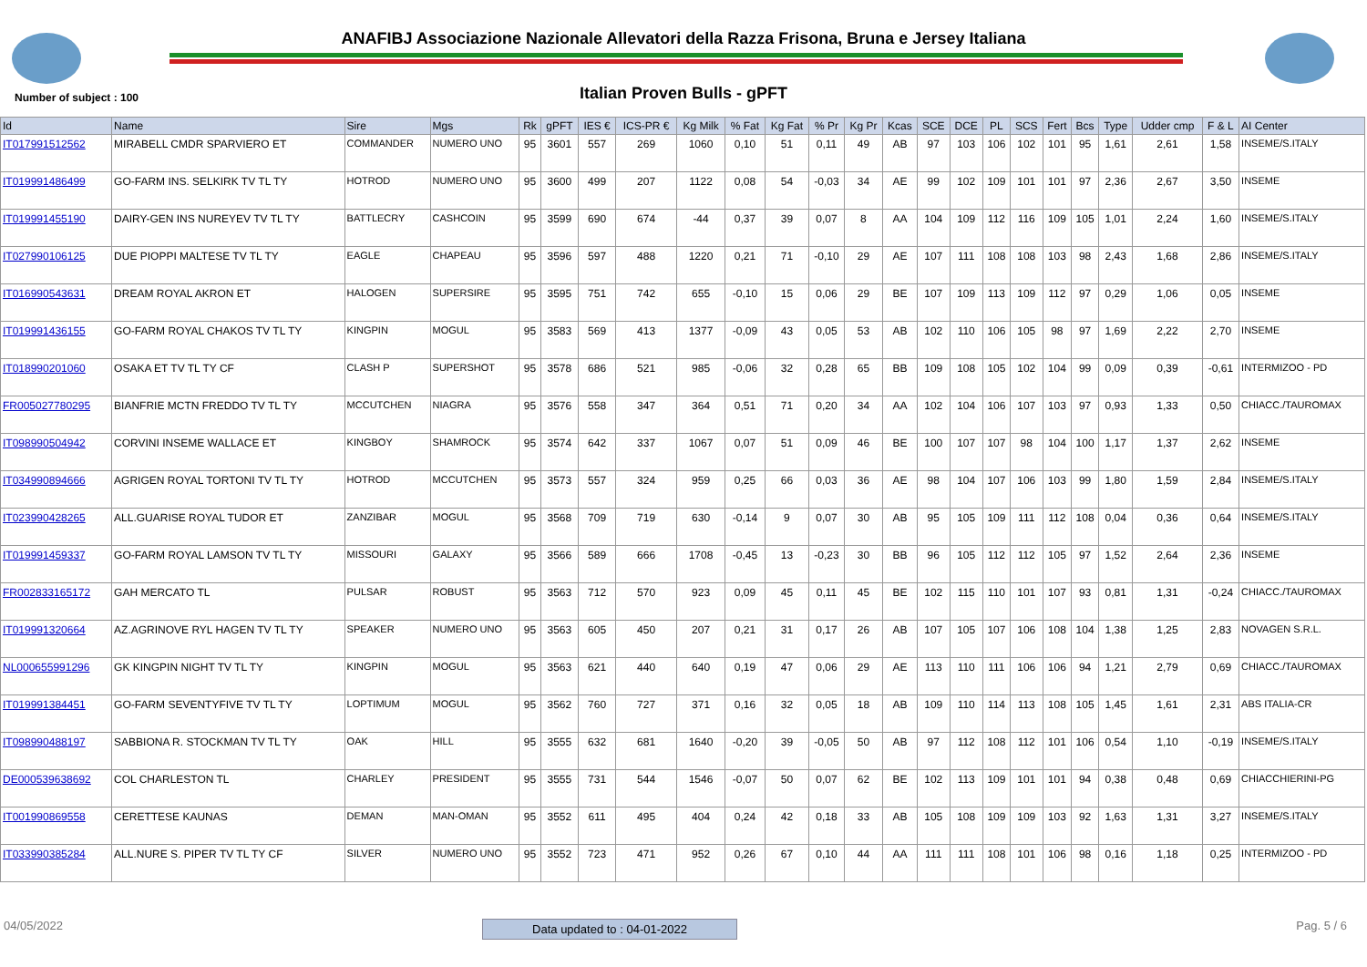ANAFIBJ Associazione Nazionale Allevatori della Razza Frisona, Bruna e Jersey Italiana
Number of subject : 100
Italian Proven Bulls - gPFT
| Id | Name | Sire | Mgs | Rk | gPFT | IES € | ICS-PR € | Kg Milk | % Fat | Kg Fat | % Pr | Kg Pr | Kcas | SCE | DCE | PL | SCS | Fert | Bcs | Type | Udder cmp | F & L | AI Center |
| --- | --- | --- | --- | --- | --- | --- | --- | --- | --- | --- | --- | --- | --- | --- | --- | --- | --- | --- | --- | --- | --- | --- | --- |
| IT017991512562 | MIRABELL CMDR SPARVIERO ET | COMMANDER | NUMERO UNO | 95 | 3601 | 557 | 269 | 1060 | 0,10 | 51 | 0,11 | 49 | AB | 97 | 103 | 106 | 102 | 101 | 95 | 1,61 | 2,61 | 1,58 | INSEME/S.ITALY |
| IT019991486499 | GO-FARM INS. SELKIRK TV TL TY | HOTROD | NUMERO UNO | 95 | 3600 | 499 | 207 | 1122 | 0,08 | 54 | -0,03 | 34 | AE | 99 | 102 | 109 | 101 | 101 | 97 | 2,36 | 2,67 | 3,50 | INSEME |
| IT019991455190 | DAIRY-GEN INS NUREYEV TV TL TY | BATTLECRY | CASHCOIN | 95 | 3599 | 690 | 674 | -44 | 0,37 | 39 | 0,07 | 8 | AA | 104 | 109 | 112 | 116 | 109 | 105 | 1,01 | 2,24 | 1,60 | INSEME/S.ITALY |
| IT027990106125 | DUE PIOPPI MALTESE TV TL TY | EAGLE | CHAPEAU | 95 | 3596 | 597 | 488 | 1220 | 0,21 | 71 | -0,10 | 29 | AE | 107 | 111 | 108 | 108 | 103 | 98 | 2,43 | 1,68 | 2,86 | INSEME/S.ITALY |
| IT016990543631 | DREAM ROYAL AKRON ET | HALOGEN | SUPERSIRE | 95 | 3595 | 751 | 742 | 655 | -0,10 | 15 | 0,06 | 29 | BE | 107 | 109 | 113 | 109 | 112 | 97 | 0,29 | 1,06 | 0,05 | INSEME |
| IT019991436155 | GO-FARM ROYAL CHAKOS TV TL TY | KINGPIN | MOGUL | 95 | 3583 | 569 | 413 | 1377 | -0,09 | 43 | 0,05 | 53 | AB | 102 | 110 | 106 | 105 | 98 | 97 | 1,69 | 2,22 | 2,70 | INSEME |
| IT018990201060 | OSAKA ET TV TL TY CF | CLASH P | SUPERSHOT | 95 | 3578 | 686 | 521 | 985 | -0,06 | 32 | 0,28 | 65 | BB | 109 | 108 | 105 | 102 | 104 | 99 | 0,09 | 0,39 | -0,61 | INTERMIZOO - PD |
| FR005027780295 | BIANFRIE MCTN FREDDO TV TL TY | MCCUTCHEN | NIAGRA | 95 | 3576 | 558 | 347 | 364 | 0,51 | 71 | 0,20 | 34 | AA | 102 | 104 | 106 | 107 | 103 | 97 | 0,93 | 1,33 | 0,50 | CHIACC./TAUROMAX |
| IT098990504942 | CORVINI INSEME WALLACE ET | KINGBOY | SHAMROCK | 95 | 3574 | 642 | 337 | 1067 | 0,07 | 51 | 0,09 | 46 | BE | 100 | 107 | 107 | 98 | 104 | 100 | 1,17 | 1,37 | 2,62 | INSEME |
| IT034990894666 | AGRIGEN ROYAL TORTONI TV TL TY | HOTROD | MCCUTCHEN | 95 | 3573 | 557 | 324 | 959 | 0,25 | 66 | 0,03 | 36 | AE | 98 | 104 | 107 | 106 | 103 | 99 | 1,80 | 1,59 | 2,84 | INSEME/S.ITALY |
| IT023990428265 | ALL.GUARISE ROYAL TUDOR ET | ZANZIBAR | MOGUL | 95 | 3568 | 709 | 719 | 630 | -0,14 | 9 | 0,07 | 30 | AB | 95 | 105 | 109 | 111 | 112 | 108 | 0,04 | 0,36 | 0,64 | INSEME/S.ITALY |
| IT019991459337 | GO-FARM ROYAL LAMSON TV TL TY | MISSOURI | GALAXY | 95 | 3566 | 589 | 666 | 1708 | -0,45 | 13 | -0,23 | 30 | BB | 96 | 105 | 112 | 112 | 105 | 97 | 1,52 | 2,64 | 2,36 | INSEME |
| FR002833165172 | GAH MERCATO TL | PULSAR | ROBUST | 95 | 3563 | 712 | 570 | 923 | 0,09 | 45 | 0,11 | 45 | BE | 102 | 115 | 110 | 101 | 107 | 93 | 0,81 | 1,31 | -0,24 | CHIACC./TAUROMAX |
| IT019991320664 | AZ.AGRINOVE RYL HAGEN TV TL TY | SPEAKER | NUMERO UNO | 95 | 3563 | 605 | 450 | 207 | 0,21 | 31 | 0,17 | 26 | AB | 107 | 105 | 107 | 106 | 108 | 104 | 1,38 | 1,25 | 2,83 | NOVAGEN S.R.L. |
| NL000655991296 | GK KINGPIN NIGHT TV TL TY | KINGPIN | MOGUL | 95 | 3563 | 621 | 440 | 640 | 0,19 | 47 | 0,06 | 29 | AE | 113 | 110 | 111 | 106 | 106 | 94 | 1,21 | 2,79 | 0,69 | CHIACC./TAUROMAX |
| IT019991384451 | GO-FARM SEVENTYFIVE TV TL TY | LOPTIMUM | MOGUL | 95 | 3562 | 760 | 727 | 371 | 0,16 | 32 | 0,05 | 18 | AB | 109 | 110 | 114 | 113 | 108 | 105 | 1,45 | 1,61 | 2,31 | ABS ITALIA-CR |
| IT098990488197 | SABBIONA R. STOCKMAN TV TL TY | OAK | HILL | 95 | 3555 | 632 | 681 | 1640 | -0,20 | 39 | -0,05 | 50 | AB | 97 | 112 | 108 | 112 | 101 | 106 | 0,54 | 1,10 | -0,19 | INSEME/S.ITALY |
| DE000539638692 | COL CHARLESTON TL | CHARLEY | PRESIDENT | 95 | 3555 | 731 | 544 | 1546 | -0,07 | 50 | 0,07 | 62 | BE | 102 | 113 | 109 | 101 | 101 | 94 | 0,38 | 0,48 | 0,69 | CHIACCHIERINI-PG |
| IT001990869558 | CERETTESE KAUNAS | DEMAN | MAN-OMAN | 95 | 3552 | 611 | 495 | 404 | 0,24 | 42 | 0,18 | 33 | AB | 105 | 108 | 109 | 109 | 103 | 92 | 1,63 | 1,31 | 3,27 | INSEME/S.ITALY |
| IT033990385284 | ALL.NURE S. PIPER TV TL TY CF | SILVER | NUMERO UNO | 95 | 3552 | 723 | 471 | 952 | 0,26 | 67 | 0,10 | 44 | AA | 111 | 111 | 108 | 101 | 106 | 98 | 0,16 | 1,18 | 0,25 | INTERMIZOO - PD |
04/05/2022 Data updated to : 04-01-2022 Pag. 5 / 6